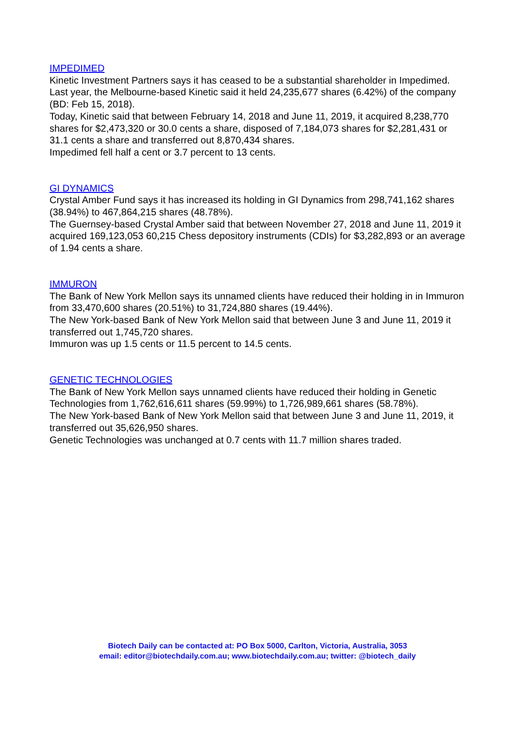IMPEDIMED
Kinetic Investment Partners says it has ceased to be a substantial shareholder in Impedimed.
Last year, the Melbourne-based Kinetic said it held 24,235,677 shares (6.42%) of the company (BD: Feb 15, 2018).
Today, Kinetic said that between February 14, 2018 and June 11, 2019, it acquired 8,238,770 shares for $2,473,320 or 30.0 cents a share, disposed of 7,184,073 shares for $2,281,431 or 31.1 cents a share and transferred out 8,870,434 shares.
Impedimed fell half a cent or 3.7 percent to 13 cents.
GI DYNAMICS
Crystal Amber Fund says it has increased its holding in GI Dynamics from 298,741,162 shares (38.94%) to 467,864,215 shares (48.78%).
The Guernsey-based Crystal Amber said that between November 27, 2018 and June 11, 2019 it acquired 169,123,053 60,215 Chess depository instruments (CDIs) for $3,282,893 or an average of 1.94 cents a share.
IMMURON
The Bank of New York Mellon says its unnamed clients have reduced their holding in in Immuron from 33,470,600 shares (20.51%) to 31,724,880 shares (19.44%).
The New York-based Bank of New York Mellon said that between June 3 and June 11, 2019 it transferred out 1,745,720 shares.
Immuron was up 1.5 cents or 11.5 percent to 14.5 cents.
GENETIC TECHNOLOGIES
The Bank of New York Mellon says unnamed clients have reduced their holding in Genetic Technologies from 1,762,616,611 shares (59.99%) to 1,726,989,661 shares (58.78%).
The New York-based Bank of New York Mellon said that between June 3 and June 11, 2019, it transferred out 35,626,950 shares.
Genetic Technologies was unchanged at 0.7 cents with 11.7 million shares traded.
Biotech Daily can be contacted at: PO Box 5000, Carlton, Victoria, Australia, 3053
email: editor@biotechdaily.com.au; www.biotechdaily.com.au; twitter: @biotech_daily